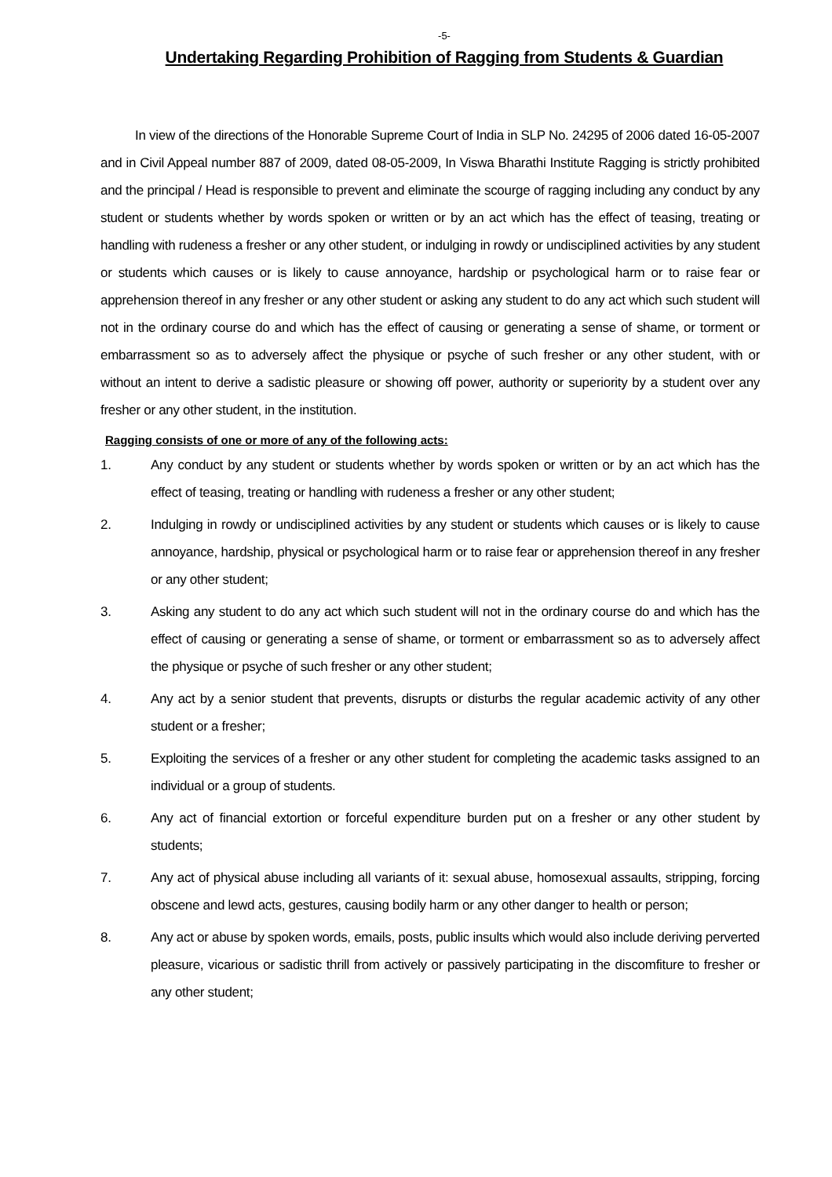-5-
Undertaking Regarding Prohibition of Ragging from Students & Guardian
In view of the directions of the Honorable Supreme Court of India in SLP No. 24295 of 2006 dated 16-05-2007 and in Civil Appeal number 887 of 2009, dated 08-05-2009, In Viswa Bharathi Institute Ragging is strictly prohibited and the principal / Head is responsible to prevent and eliminate the scourge of ragging including any conduct by any student or students whether by words spoken or written or by an act which has the effect of teasing, treating or handling with rudeness a fresher or any other student, or indulging in rowdy or undisciplined activities by any student or students which causes or is likely to cause annoyance, hardship or psychological harm or to raise fear or apprehension thereof in any fresher or any other student or asking any student to do any act which such student will not in the ordinary course do and which has the effect of causing or generating a sense of shame, or torment or embarrassment so as to adversely affect the physique or psyche of such fresher or any other student, with or without an intent to derive a sadistic pleasure or showing off power, authority or superiority by a student over any fresher or any other student, in the institution.
Ragging consists of one or more of any of the following acts:
1. Any conduct by any student or students whether by words spoken or written or by an act which has the effect of teasing, treating or handling with rudeness a fresher or any other student;
2. Indulging in rowdy or undisciplined activities by any student or students which causes or is likely to cause annoyance, hardship, physical or psychological harm or to raise fear or apprehension thereof in any fresher or any other student;
3. Asking any student to do any act which such student will not in the ordinary course do and which has the effect of causing or generating a sense of shame, or torment or embarrassment so as to adversely affect the physique or psyche of such fresher or any other student;
4. Any act by a senior student that prevents, disrupts or disturbs the regular academic activity of any other student or a fresher;
5. Exploiting the services of a fresher or any other student for completing the academic tasks assigned to an individual or a group of students.
6. Any act of financial extortion or forceful expenditure burden put on a fresher or any other student by students;
7. Any act of physical abuse including all variants of it: sexual abuse, homosexual assaults, stripping, forcing obscene and lewd acts, gestures, causing bodily harm or any other danger to health or person;
8. Any act or abuse by spoken words, emails, posts, public insults which would also include deriving perverted pleasure, vicarious or sadistic thrill from actively or passively participating in the discomfiture to fresher or any other student;